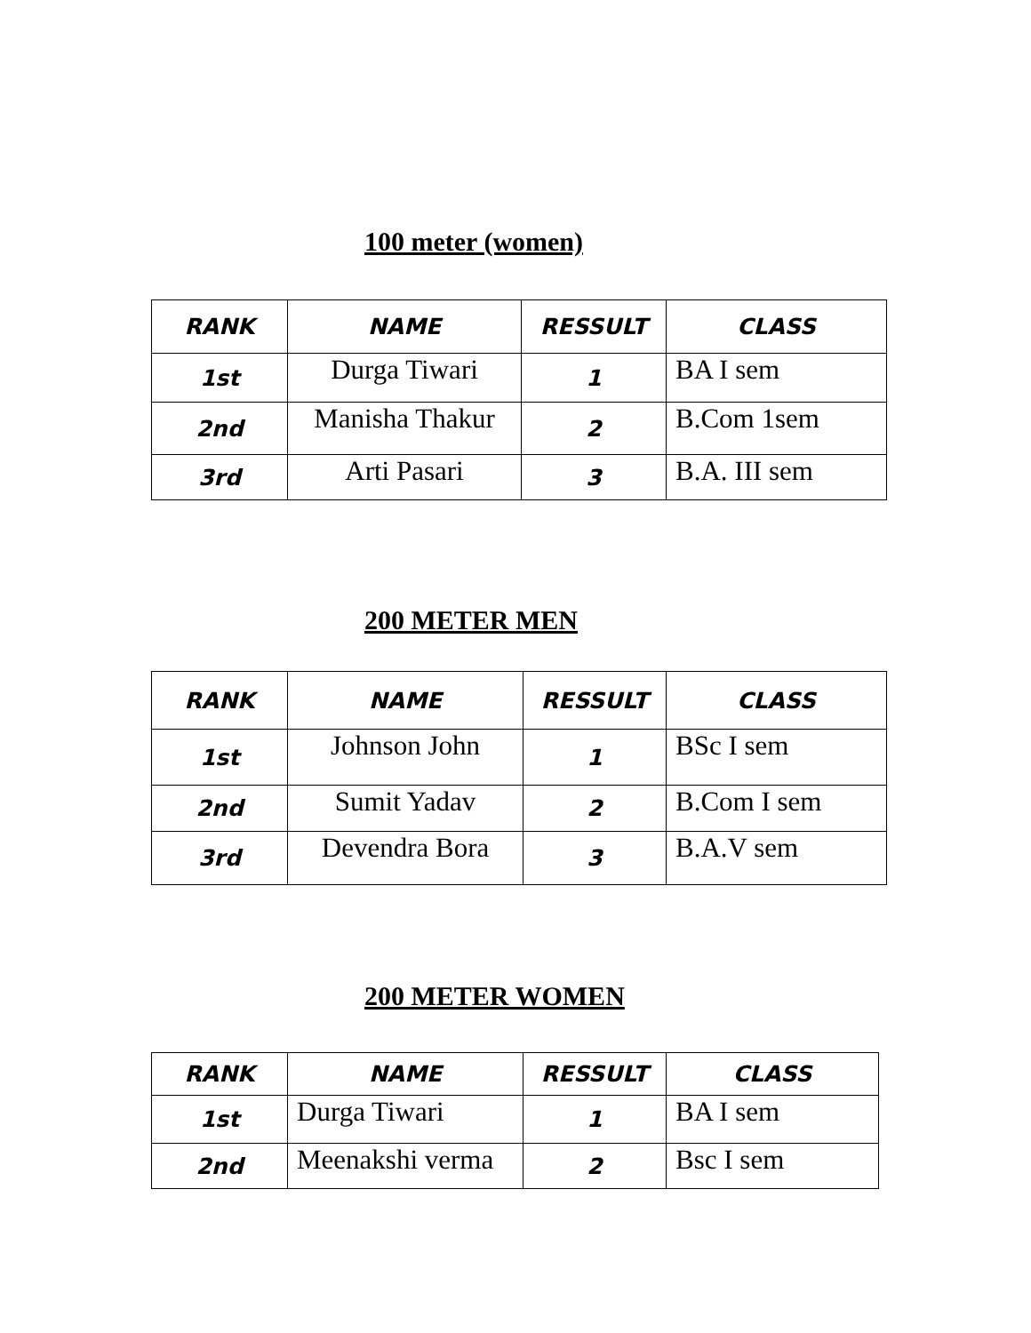100 meter (women)
| RANK | NAME | RESSULT | CLASS |
| --- | --- | --- | --- |
| 1st | Durga Tiwari | 1 | BA I sem |
| 2nd | Manisha Thakur | 2 | B.Com 1sem |
| 3rd | Arti Pasari | 3 | B.A. III sem |
200 METER MEN
| RANK | NAME | RESSULT | CLASS |
| --- | --- | --- | --- |
| 1st | Johnson John | 1 | BSc I sem |
| 2nd | Sumit Yadav | 2 | B.Com I sem |
| 3rd | Devendra Bora | 3 | B.A.V sem |
200 METER WOMEN
| RANK | NAME | RESSULT | CLASS |
| --- | --- | --- | --- |
| 1st | Durga Tiwari | 1 | BA I sem |
| 2nd | Meenakshi verma | 2 | Bsc I sem |